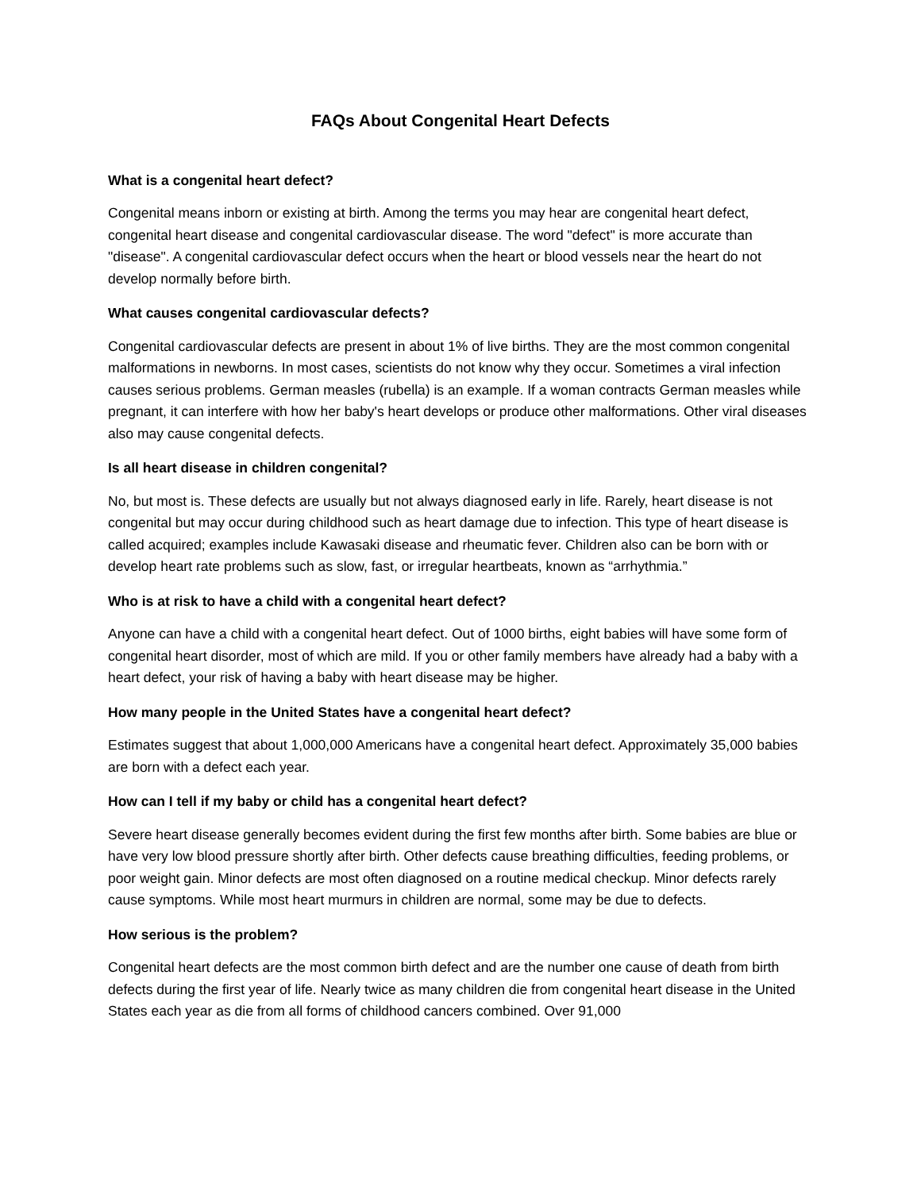FAQs About Congenital Heart Defects
What is a congenital heart defect?
Congenital means inborn or existing at birth. Among the terms you may hear are congenital heart defect, congenital heart disease and congenital cardiovascular disease. The word "defect" is more accurate than "disease". A congenital cardiovascular defect occurs when the heart or blood vessels near the heart do not develop normally before birth.
What causes congenital cardiovascular defects?
Congenital cardiovascular defects are present in about 1% of live births. They are the most common congenital malformations in newborns. In most cases, scientists do not know why they occur. Sometimes a viral infection causes serious problems. German measles (rubella) is an example. If a woman contracts German measles while pregnant, it can interfere with how her baby's heart develops or produce other malformations. Other viral diseases also may cause congenital defects.
Is all heart disease in children congenital?
No, but most is. These defects are usually but not always diagnosed early in life. Rarely, heart disease is not congenital but may occur during childhood such as heart damage due to infection. This type of heart disease is called acquired; examples include Kawasaki disease and rheumatic fever. Children also can be born with or develop heart rate problems such as slow, fast, or irregular heartbeats, known as “arrhythmia.”
Who is at risk to have a child with a congenital heart defect?
Anyone can have a child with a congenital heart defect. Out of 1000 births, eight babies will have some form of congenital heart disorder, most of which are mild. If you or other family members have already had a baby with a heart defect, your risk of having a baby with heart disease may be higher.
How many people in the United States have a congenital heart defect?
Estimates suggest that about 1,000,000 Americans have a congenital heart defect. Approximately 35,000 babies are born with a defect each year.
How can I tell if my baby or child has a congenital heart defect?
Severe heart disease generally becomes evident during the first few months after birth. Some babies are blue or have very low blood pressure shortly after birth. Other defects cause breathing difficulties, feeding problems, or poor weight gain. Minor defects are most often diagnosed on a routine medical checkup. Minor defects rarely cause symptoms. While most heart murmurs in children are normal, some may be due to defects.
How serious is the problem?
Congenital heart defects are the most common birth defect and are the number one cause of death from birth defects during the first year of life. Nearly twice as many children die from congenital heart disease in the United States each year as die from all forms of childhood cancers combined. Over 91,000